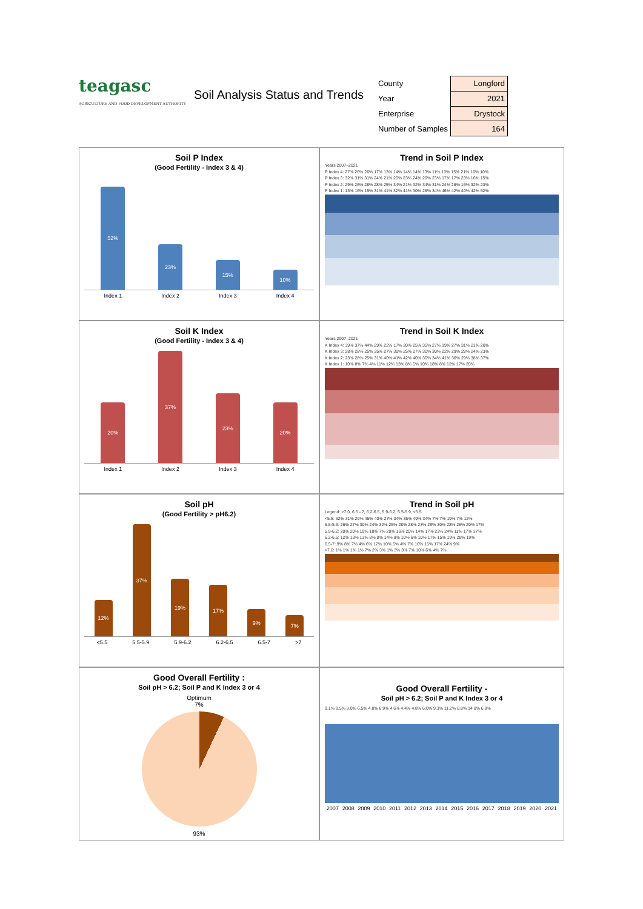teagasc
AGRICULTURE AND FOOD DEVELOPMENT AUTHORITY
Soil Analysis Status and Trends
| County | Longford |
| Year | 2021 |
| Enterprise | Drystock |
| Number of Samples | 164 |
Soil P Index
(Good Fertility - Index 3 & 4)
52%
23%
15%
10%
Index 1 Index 2 Index 3 Index 4
Trend in Soil P Index
Years 2007–2021
P Index 4: 27% 26% 26% 17% 13% 14% 14% 14% 13% 11% 13% 15% 21% 10% 10%
P Index 3: 32% 31% 31% 24% 21% 20% 23% 24% 26% 23% 17% 17% 23% 16% 15%
P Index 2: 29% 26% 28% 28% 25% 34% 21% 32% 34% 31% 24% 26% 16% 32% 23%
P Index 1: 13% 16% 15% 31% 41% 32% 41% 30% 28% 34% 46% 42% 40% 42% 52%
Soil K Index
(Good Fertility - Index 3 & 4)
20%
37%
23%
20%
Index 1 Index 2 Index 3 Index 4
Trend in Soil K Index
Years 2007–2021
K Index 4: 39% 37% 44% 29% 22% 17% 20% 25% 35% 27% 19% 27% 31% 21% 20%
K Index 3: 28% 28% 25% 35% 27% 30% 25% 27% 30% 30% 22% 29% 28% 24% 23%
K Index 2: 23% 28% 25% 31% 40% 41% 42% 40% 30% 34% 41% 36% 29% 38% 37%
K Index 1: 10% 8% 7% 4% 11% 12% 13% 8% 5% 10% 18% 8% 12% 17% 20%
Soil pH
(Good Fertility > pH6.2)
12%
37%
19%
17%
9%
7%
<5.5 5.5-5.9 5.9-6.2 6.2-6.5 6.5-7 >7
Trend in Soil pH
Legend: >7.0, 6.5 - 7, 6.2-6.5, 5.9-6.2, 5.5-5.9, <5.5
<5.5: 32% 31% 29% 45% 40% 27% 34% 35% 49% 34% 7% 7% 19% 7% 12%
5.5-5.9: 26% 27% 30% 24% 32% 25% 28% 28% 23% 29% 30% 28% 28% 20% 17%
5.9-6.2: 20% 20% 19% 18% 7% 20% 16% 20% 14% 17% 23% 24% 11% 17% 37%
6.2-6.5: 12% 13% 13% 8% 8% 14% 9% 10% 6% 10% 17% 15% 19% 28% 19%
6.5-7: 9% 8% 7% 4% 6% 12% 10% 5% 4% 7% 16% 15% 17% 24% 9%
>7.0: 1% 1% 1% 1% 7% 2% 3% 1% 3% 3% 7% 10% 6% 4% 7%
Good Overall Fertility :
Soil pH > 6.2; Soil P and K Index 3 or 4
Optimum
7%
93%
Good Overall Fertility -
Soil pH > 6.2; Soil P and K Index 3 or 4
9.1% 9.5% 9.0% 6.5% 4.8% 6.9% 4.6% 4.4% 4.8% 6.0% 9.3% 11.2% 8.8% 14.0% 6.8%
2007 2008 2009 2010 2011 2012 2013 2014 2015 2016 2017 2018 2019 2020 2021